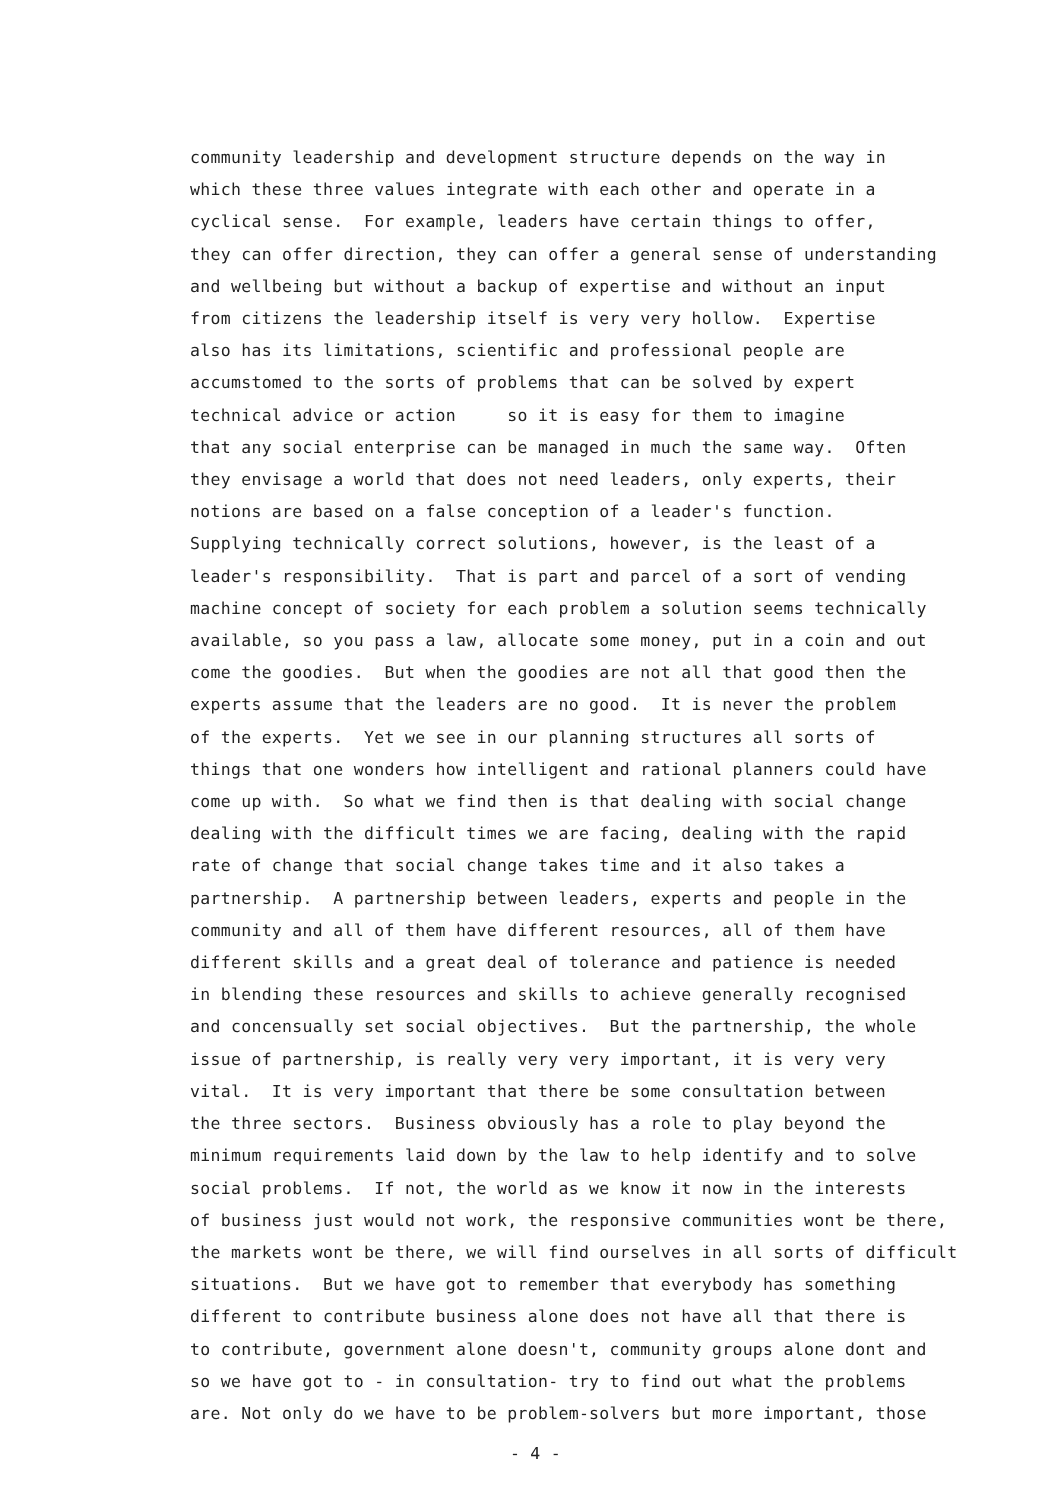community leadership and development structure depends on the way in which these three values integrate with each other and operate in a cyclical sense. For example, leaders have certain things to offer, they can offer direction, they can offer a general sense of understanding and wellbeing but without a backup of expertise and without an input from citizens the leadership itself is very very hollow. Expertise also has its limitations, scientific and professional people are accumstomed to the sorts of problems that can be solved by expert technical advice or action so it is easy for them to imagine that any social enterprise can be managed in much the same way. Often they envisage a world that does not need leaders, only experts, their notions are based on a false conception of a leader's function. Supplying technically correct solutions, however, is the least of a leader's responsibility. That is part and parcel of a sort of vending machine concept of society for each problem a solution seems technically available, so you pass a law, allocate some money, put in a coin and out come the goodies. But when the goodies are not all that good then the experts assume that the leaders are no good. It is never the problem of the experts. Yet we see in our planning structures all sorts of things that one wonders how intelligent and rational planners could have come up with. So what we find then is that dealing with social change dealing with the difficult times we are facing, dealing with the rapid rate of change that social change takes time and it also takes a partnership. A partnership between leaders, experts and people in the community and all of them have different resources, all of them have different skills and a great deal of tolerance and patience is needed in blending these resources and skills to achieve generally recognised and concensually set social objectives. But the partnership, the whole issue of partnership, is really very very important, it is very very vital. It is very important that there be some consultation between the three sectors. Business obviously has a role to play beyond the minimum requirements laid down by the law to help identify and to solve social problems. If not, the world as we know it now in the interests of business just would not work, the responsive communities wont be there, the markets wont be there, we will find ourselves in all sorts of difficult situations. But we have got to remember that everybody has something different to contribute business alone does not have all that there is to contribute, government alone doesn't, community groups alone dont and so we have got to - in consultation- try to find out what the problems are. Not only do we have to be problem-solvers but more important, those
- 4 -